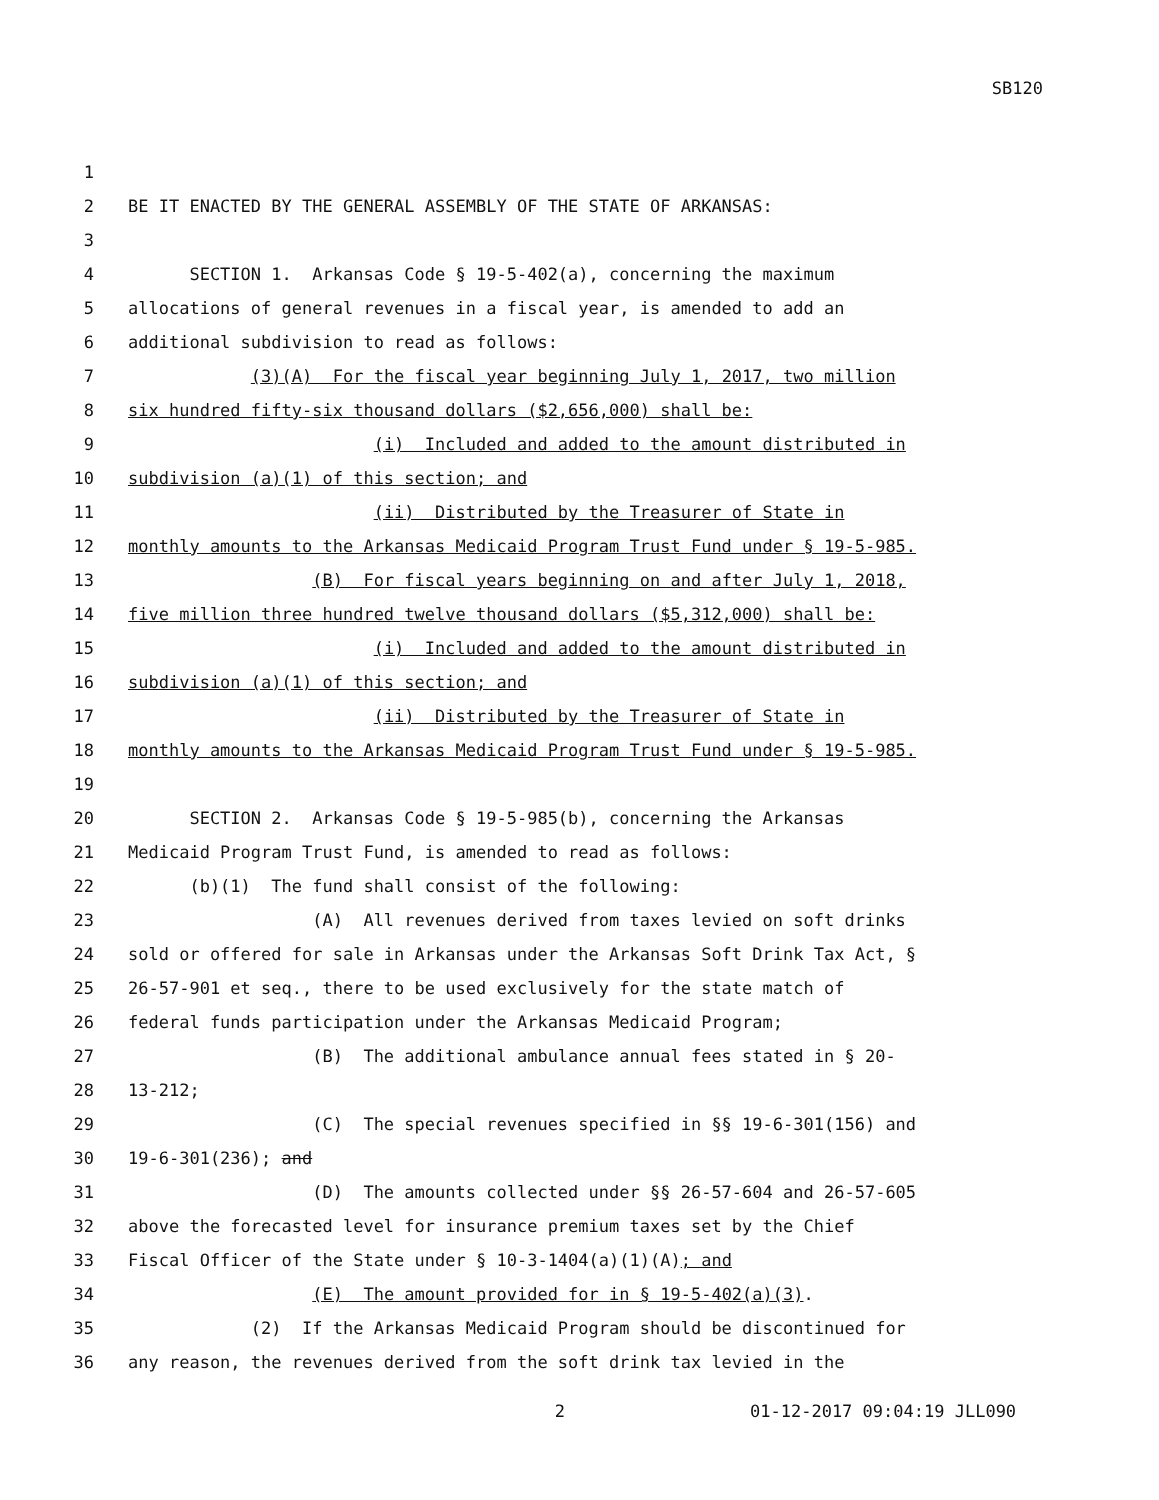SB120
1
2 BE IT ENACTED BY THE GENERAL ASSEMBLY OF THE STATE OF ARKANSAS:
3
4 SECTION 1. Arkansas Code § 19-5-402(a), concerning the maximum
5 allocations of general revenues in a fiscal year, is amended to add an
6 additional subdivision to read as follows:
7 (3)(A) For the fiscal year beginning July 1, 2017, two million
8 six hundred fifty-six thousand dollars ($2,656,000) shall be:
9 (i) Included and added to the amount distributed in
10 subdivision (a)(1) of this section; and
11 (ii) Distributed by the Treasurer of State in
12 monthly amounts to the Arkansas Medicaid Program Trust Fund under § 19-5-985.
13 (B) For fiscal years beginning on and after July 1, 2018,
14 five million three hundred twelve thousand dollars ($5,312,000) shall be:
15 (i) Included and added to the amount distributed in
16 subdivision (a)(1) of this section; and
17 (ii) Distributed by the Treasurer of State in
18 monthly amounts to the Arkansas Medicaid Program Trust Fund under § 19-5-985.
19
20 SECTION 2. Arkansas Code § 19-5-985(b), concerning the Arkansas
21 Medicaid Program Trust Fund, is amended to read as follows:
22 (b)(1) The fund shall consist of the following:
23 (A) All revenues derived from taxes levied on soft drinks
24 sold or offered for sale in Arkansas under the Arkansas Soft Drink Tax Act, §
25 26-57-901 et seq., there to be used exclusively for the state match of
26 federal funds participation under the Arkansas Medicaid Program;
27 (B) The additional ambulance annual fees stated in § 20-
28 13-212;
29 (C) The special revenues specified in §§ 19-6-301(156) and
30 19-6-301(236); and
31 (D) The amounts collected under §§ 26-57-604 and 26-57-605
32 above the forecasted level for insurance premium taxes set by the Chief
33 Fiscal Officer of the State under § 10-3-1404(a)(1)(A); and
34 (E) The amount provided for in § 19-5-402(a)(3).
35 (2) If the Arkansas Medicaid Program should be discontinued for
36 any reason, the revenues derived from the soft drink tax levied in the
2 01-12-2017 09:04:19 JLL090